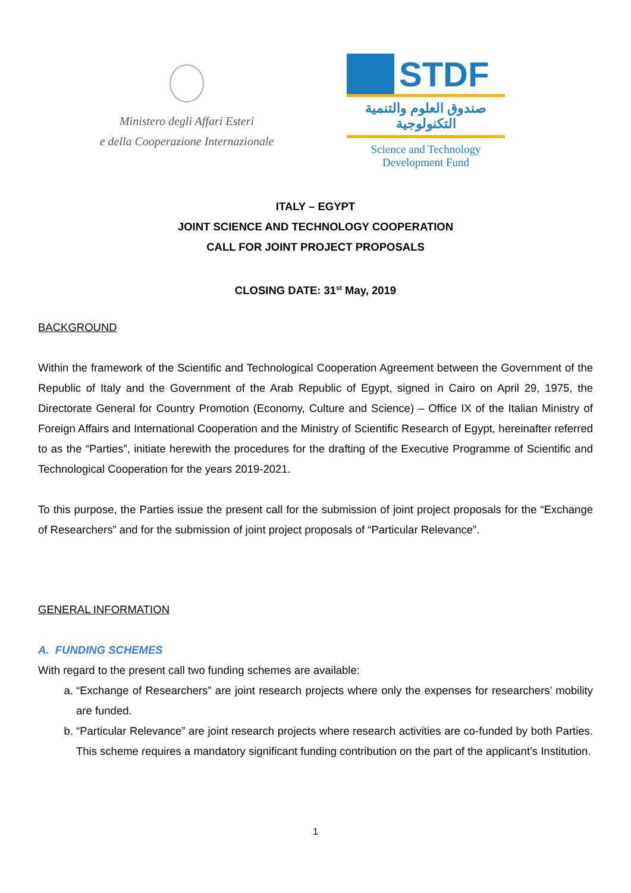Ministero degli Affari Esteri
e della Cooperazione Internazionale
STDF
صندوق العلوم والتنمية التكنولوجية
Science and Technology Development Fund
ITALY – EGYPT
JOINT SCIENCE AND TECHNOLOGY COOPERATION
CALL FOR JOINT PROJECT PROPOSALS
CLOSING DATE: 31<sup>st</sup> May, 2019
BACKGROUND
Within the framework of the Scientific and Technological Cooperation Agreement between the Government of the Republic of Italy and the Government of the Arab Republic of Egypt, signed in Cairo on April 29, 1975, the Directorate General for Country Promotion (Economy, Culture and Science) – Office IX of the Italian Ministry of Foreign Affairs and International Cooperation and the Ministry of Scientific Research of Egypt, hereinafter referred to as the “Parties”, initiate herewith the procedures for the drafting of the Executive Programme of Scientific and Technological Cooperation for the years 2019-2021.
To this purpose, the Parties issue the present call for the submission of joint project proposals for the “Exchange of Researchers” and for the submission of joint project proposals of “Particular Relevance”.
GENERAL INFORMATION
A. FUNDING SCHEMES
With regard to the present call two funding schemes are available:
a. “Exchange of Researchers” are joint research projects where only the expenses for researchers’ mobility are funded.
b. “Particular Relevance” are joint research projects where research activities are co-funded by both Parties. This scheme requires a mandatory significant funding contribution on the part of the applicant’s Institution.
1